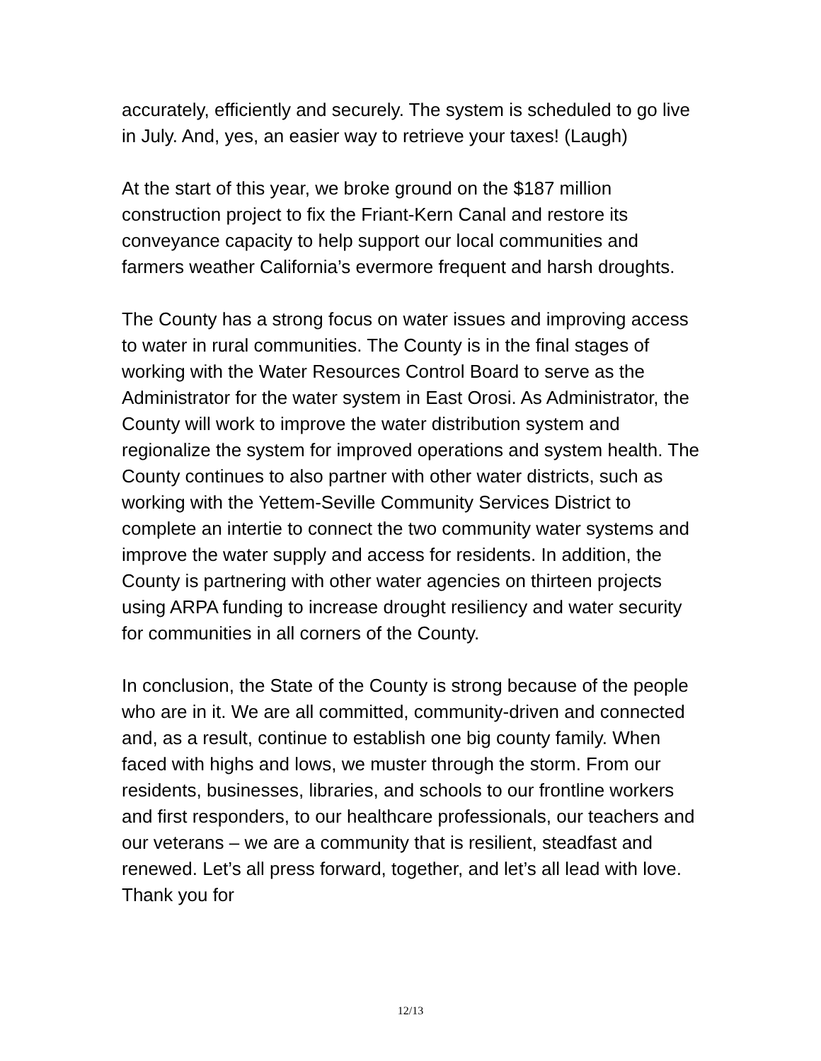accurately, efficiently and securely. The system is scheduled to go live in July. And, yes, an easier way to retrieve your taxes! (Laugh)
At the start of this year, we broke ground on the $187 million construction project to fix the Friant-Kern Canal and restore its conveyance capacity to help support our local communities and farmers weather California’s evermore frequent and harsh droughts.
The County has a strong focus on water issues and improving access to water in rural communities. The County is in the final stages of working with the Water Resources Control Board to serve as the Administrator for the water system in East Orosi. As Administrator, the County will work to improve the water distribution system and regionalize the system for improved operations and system health. The County continues to also partner with other water districts, such as working with the Yettem-Seville Community Services District to complete an intertie to connect the two community water systems and improve the water supply and access for residents. In addition, the County is partnering with other water agencies on thirteen projects using ARPA funding to increase drought resiliency and water security for communities in all corners of the County.
In conclusion, the State of the County is strong because of the people who are in it. We are all committed, community-driven and connected and, as a result, continue to establish one big county family. When faced with highs and lows, we muster through the storm. From our residents, businesses, libraries, and schools to our frontline workers and first responders, to our healthcare professionals, our teachers and our veterans – we are a community that is resilient, steadfast and renewed. Let’s all press forward, together, and let’s all lead with love. Thank you for
12/13